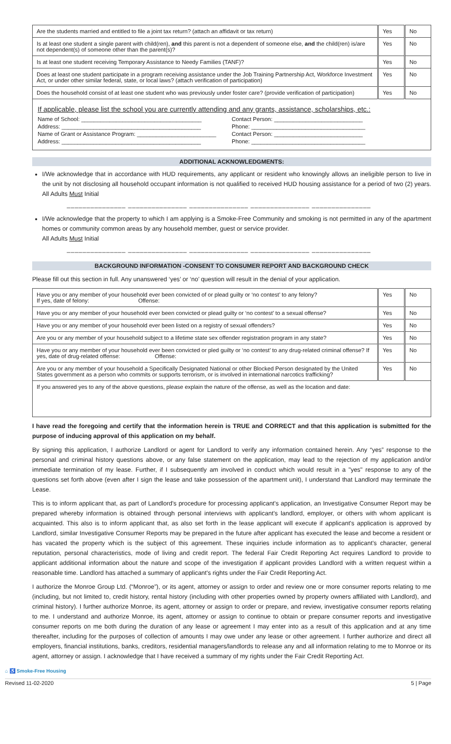| Are the students married and entitled to file a joint tax return? (attach an affidavit or tax return) | Yes | No |
| Is at least one student a single parent with child(ren), and this parent is not a dependent of someone else, and the child(ren) is/are not dependent(s) of someone other than the parent(s)? | Yes | No |
| Is at least one student receiving Temporary Assistance to Needy Families (TANF)? | Yes | No |
| Does at least one student participate in a program receiving assistance under the Job Training Partnership Act, Workforce Investment Act, or under other similar federal, state, or local laws? (attach verification of participation) | Yes | No |
| Does the household consist of at least one student who was previously under foster care? (provide verification of participation) | Yes | No |
If applicable, please list the school you are currently attending and any grants, assistance, scholarships, etc.:
Name of School: ______________________________________ Contact Person: ____________________________
Address: ____________________________________________ Phone: ____________________________________
Name of Grant or Assistance Program: _________________________ Contact Person: ____________________________
Address: ____________________________________________ Phone: ____________________________________
ADDITIONAL ACKNOWLEDGMENTS:
I/We acknowledge that in accordance with HUD requirements, any applicant or resident who knowingly allows an ineligible person to live in the unit by not disclosing all household occupant information is not qualified to received HUD housing assistance for a period of two (2) years. All Adults Must Initial
_______________ _______________ _______________ _______________ _______________
I/We acknowledge that the property to which I am applying is a Smoke-Free Community and smoking is not permitted in any of the apartment homes or community common areas by any household member, guest or service provider.
All Adults Must Initial
_______________ _______________ _______________ _______________ _______________
BACKGROUND INFORMATION -CONSENT TO CONSUMER REPORT AND BACKGROUND CHECK
Please fill out this section in full. Any unanswered ‘yes’ or ‘no’ question will result in the denial of your application.
| Have you or any member of your household ever been convicted of or plead guilty or ‘no contest’ to any felony? If yes, date of felony: Offense: | Yes | No |
| Have you or any member of your household ever been convicted or plead guilty or ‘no contest’ to a sexual offense? | Yes | No |
| Have you or any member of your household ever been listed on a registry of sexual offenders? | Yes | No |
| Are you or any member of your household subject to a lifetime state sex offender registration program in any state? | Yes | No |
| Have you or any member of your household ever been convicted or pled guilty or ‘no contest’ to any drug-related criminal offense? If yes, date of drug-related offense: Offense: | Yes | No |
| Are you or any member of your household a Specifically Designated National or other Blocked Person designated by the United States government as a person who commits or supports terrorism, or is involved in international narcotics trafficking? | Yes | No |
| If you answered yes to any of the above questions, please explain the nature of the offense, as well as the location and date: | | |
I have read the foregoing and certify that the information herein is TRUE and CORRECT and that this application is submitted for the purpose of inducing approval of this application on my behalf.
By signing this application, I authorize Landlord or agent for Landlord to verify any information contained herein. Any “yes” response to the personal and criminal history questions above, or any false statement on the application, may lead to the rejection of my application and/or immediate termination of my lease. Further, if I subsequently am involved in conduct which would result in a "yes" response to any of the questions set forth above (even after I sign the lease and take possession of the apartment unit), I understand that Landlord may terminate the Lease.
This is to inform applicant that, as part of Landlord's procedure for processing applicant's application, an Investigative Consumer Report may be prepared whereby information is obtained through personal interviews with applicant's landlord, employer, or others with whom applicant is acquainted. This also is to inform applicant that, as also set forth in the lease applicant will execute if applicant's application is approved by Landlord, similar Investigative Consumer Reports may be prepared in the future after applicant has executed the lease and become a resident or has vacated the property which is the subject of this agreement. These inquiries include information as to applicant's character, general reputation, personal characteristics, mode of living and credit report. The federal Fair Credit Reporting Act requires Landlord to provide to applicant additional information about the nature and scope of the investigation if applicant provides Landlord with a written request within a reasonable time. Landlord has attached a summary of applicant's rights under the Fair Credit Reporting Act.
I authorize the Monroe Group Ltd. (“Monroe”), or its agent, attorney or assign to order and review one or more consumer reports relating to me (including, but not limited to, credit history, rental history (including with other properties owned by property owners affiliated with Landlord), and criminal history). I further authorize Monroe, its agent, attorney or assign to order or prepare, and review, investigative consumer reports relating to me. I understand and authorize Monroe, its agent, attorney or assign to continue to obtain or prepare consumer reports and investigative consumer reports on me both during the duration of any lease or agreement I may enter into as a result of this application and at any time thereafter, including for the purposes of collection of amounts I may owe under any lease or other agreement. I further authorize and direct all employers, financial institutions, banks, creditors, residential managers/landlords to release any and all information relating to me to Monroe or its agent, attorney or assign. I acknowledge that I have received a summary of my rights under the Fair Credit Reporting Act.
⌂ ♿ Smoke-Free Housing
Revised 11-02-2020 5 | Page